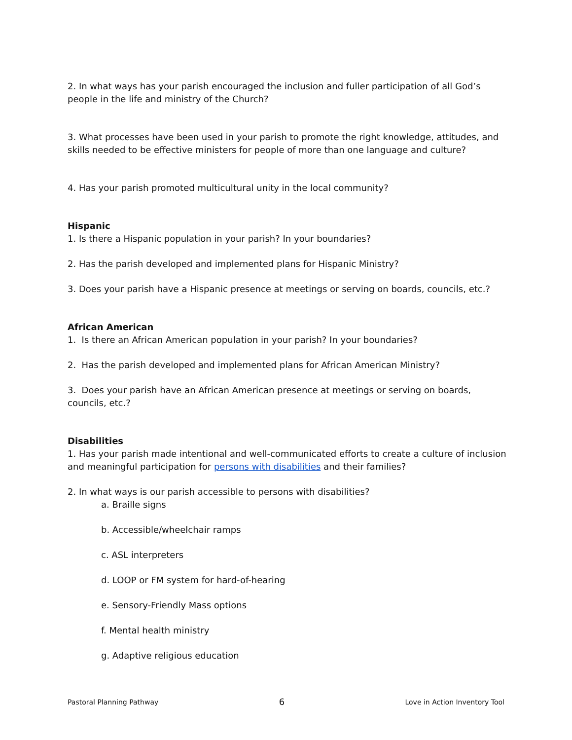2. In what ways has your parish encouraged the inclusion and fuller participation of all God’s people in the life and ministry of the Church?
3. What processes have been used in your parish to promote the right knowledge, attitudes, and skills needed to be effective ministers for people of more than one language and culture?
4. Has your parish promoted multicultural unity in the local community?
Hispanic
1. Is there a Hispanic population in your parish? In your boundaries?
2. Has the parish developed and implemented plans for Hispanic Ministry?
3. Does your parish have a Hispanic presence at meetings or serving on boards, councils, etc.?
African American
1. Is there an African American population in your parish? In your boundaries?
2. Has the parish developed and implemented plans for African American Ministry?
3. Does your parish have an African American presence at meetings or serving on boards, councils, etc.?
Disabilities
1. Has your parish made intentional and well-communicated efforts to create a culture of inclusion and meaningful participation for persons with disabilities and their families?
2. In what ways is our parish accessible to persons with disabilities?
a. Braille signs
b. Accessible/wheelchair ramps
c. ASL interpreters
d. LOOP or FM system for hard-of-hearing
e. Sensory-Friendly Mass options
f. Mental health ministry
g. Adaptive religious education
Pastoral Planning Pathway 6 Love in Action Inventory Tool